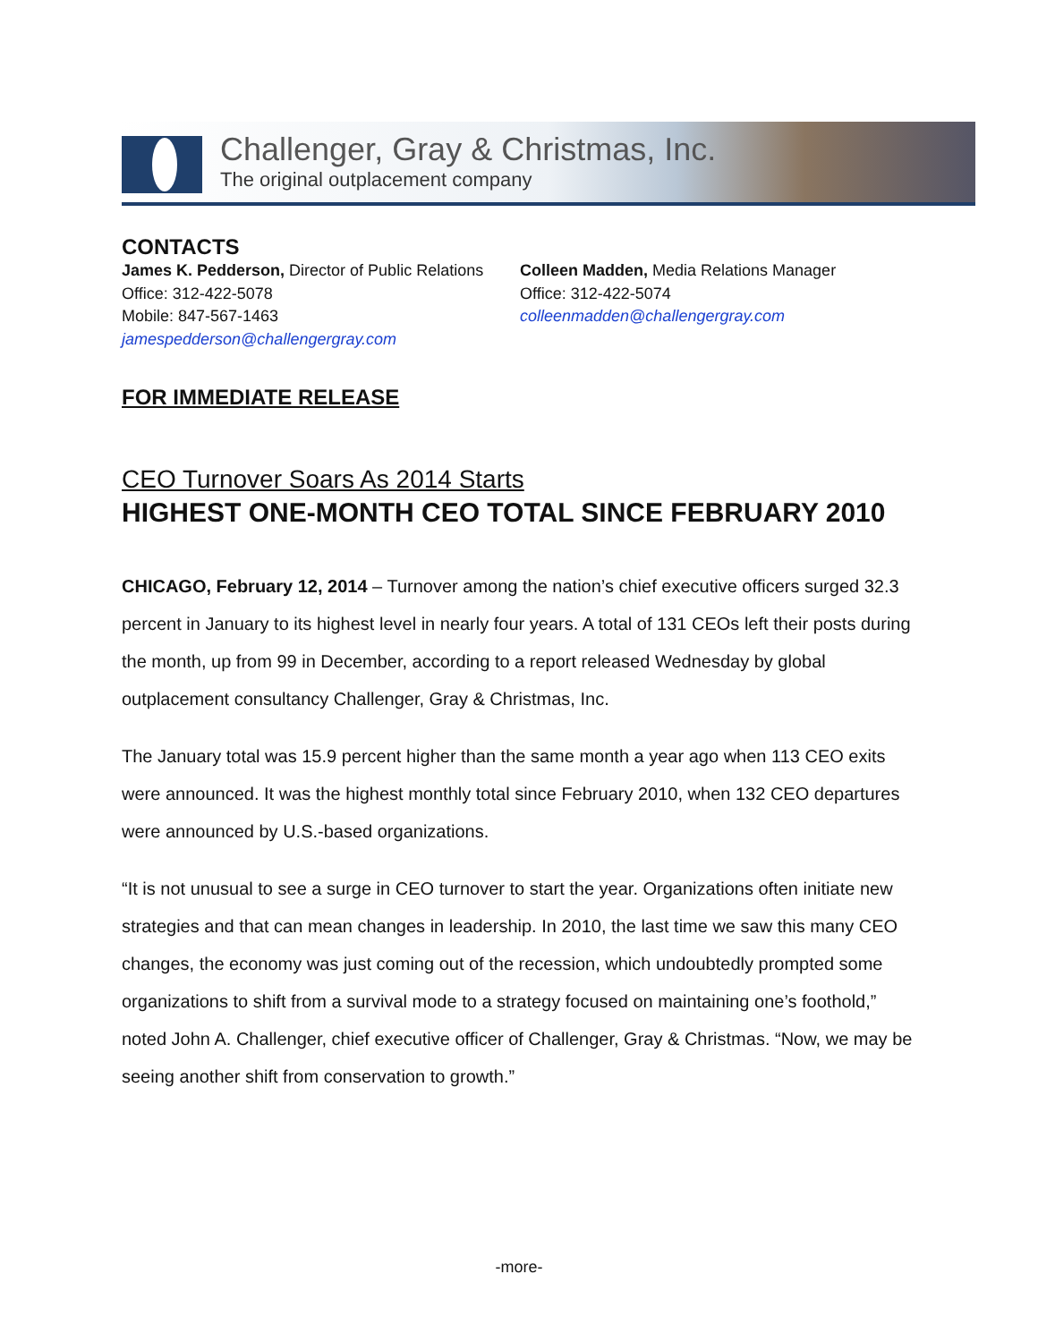Challenger, Gray & Christmas, Inc.
The original outplacement company
CONTACTS
James K. Pedderson, Director of Public Relations
Office: 312-422-5078
Mobile: 847-567-1463
jamespedderson@challengergray.com
Colleen Madden, Media Relations Manager
Office: 312-422-5074
colleenmadden@challengergray.com
FOR IMMEDIATE RELEASE
CEO Turnover Soars As 2014 Starts
HIGHEST ONE-MONTH CEO TOTAL SINCE FEBRUARY 2010
CHICAGO, February 12, 2014 – Turnover among the nation’s chief executive officers surged 32.3 percent in January to its highest level in nearly four years. A total of 131 CEOs left their posts during the month, up from 99 in December, according to a report released Wednesday by global outplacement consultancy Challenger, Gray & Christmas, Inc.
The January total was 15.9 percent higher than the same month a year ago when 113 CEO exits were announced. It was the highest monthly total since February 2010, when 132 CEO departures were announced by U.S.-based organizations.
“It is not unusual to see a surge in CEO turnover to start the year. Organizations often initiate new strategies and that can mean changes in leadership. In 2010, the last time we saw this many CEO changes, the economy was just coming out of the recession, which undoubtedly prompted some organizations to shift from a survival mode to a strategy focused on maintaining one’s foothold,” noted John A. Challenger, chief executive officer of Challenger, Gray & Christmas. “Now, we may be seeing another shift from conservation to growth.”
-more-